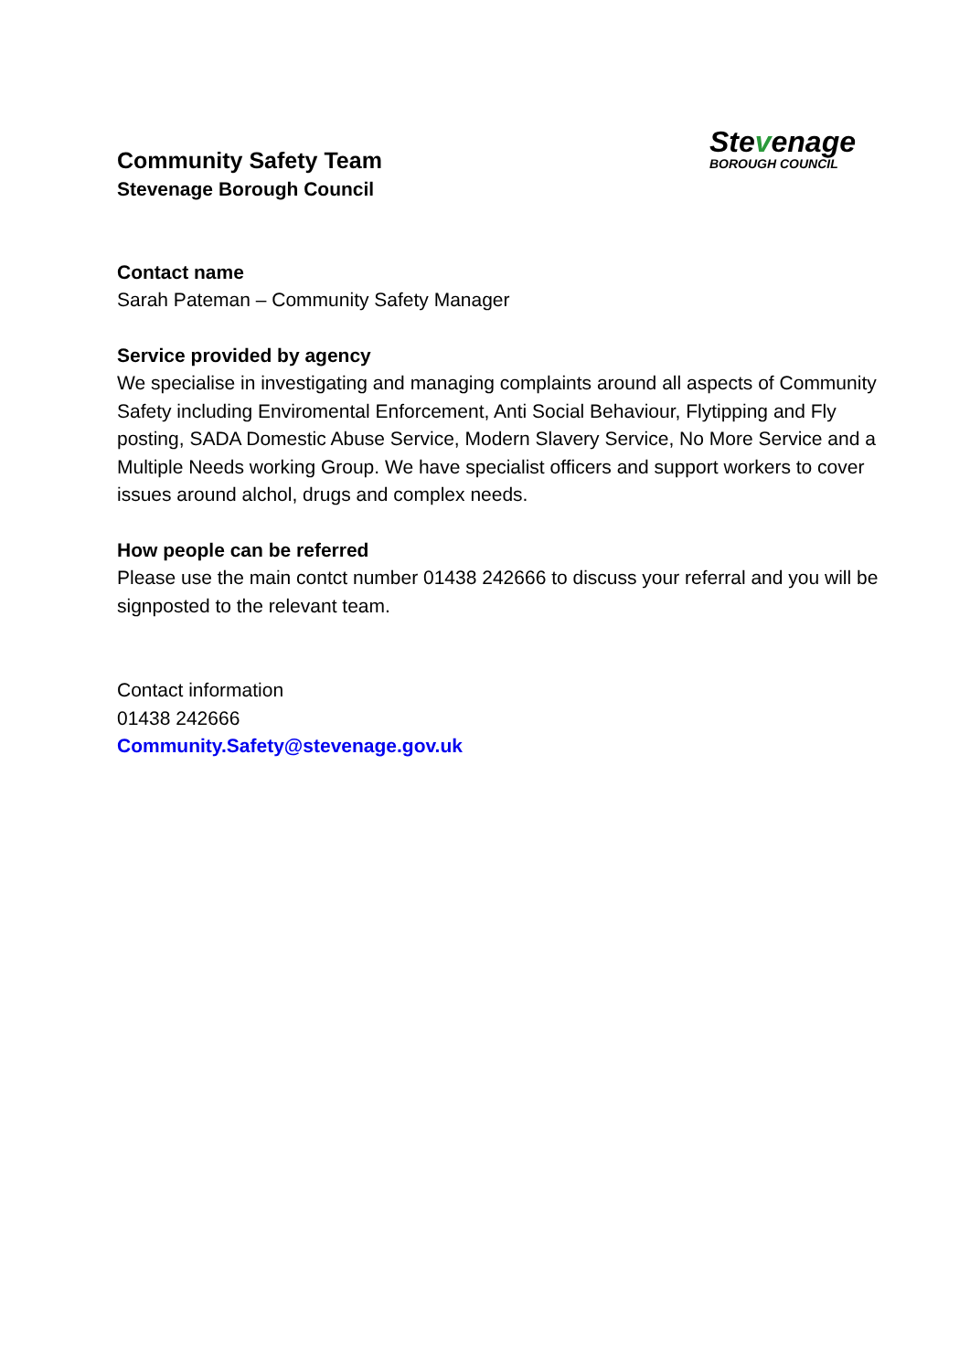Community Safety Team
Stevenage Borough Council
Stevenage
BOROUGH COUNCIL
Contact name
Sarah Pateman – Community Safety Manager
Service provided by agency
We specialise in investigating and managing complaints around all aspects of Community Safety including Enviromental Enforcement, Anti Social Behaviour, Flytipping and Fly posting, SADA Domestic Abuse Service, Modern Slavery Service, No More Service and a Multiple Needs working Group. We have specialist officers and support workers to cover issues around alchol, drugs and complex needs.
How people can be referred
Please use the main contct number 01438 242666 to discuss your referral and you will be signposted to the relevant team.
Contact information
01438 242666
Community.Safety@stevenage.gov.uk